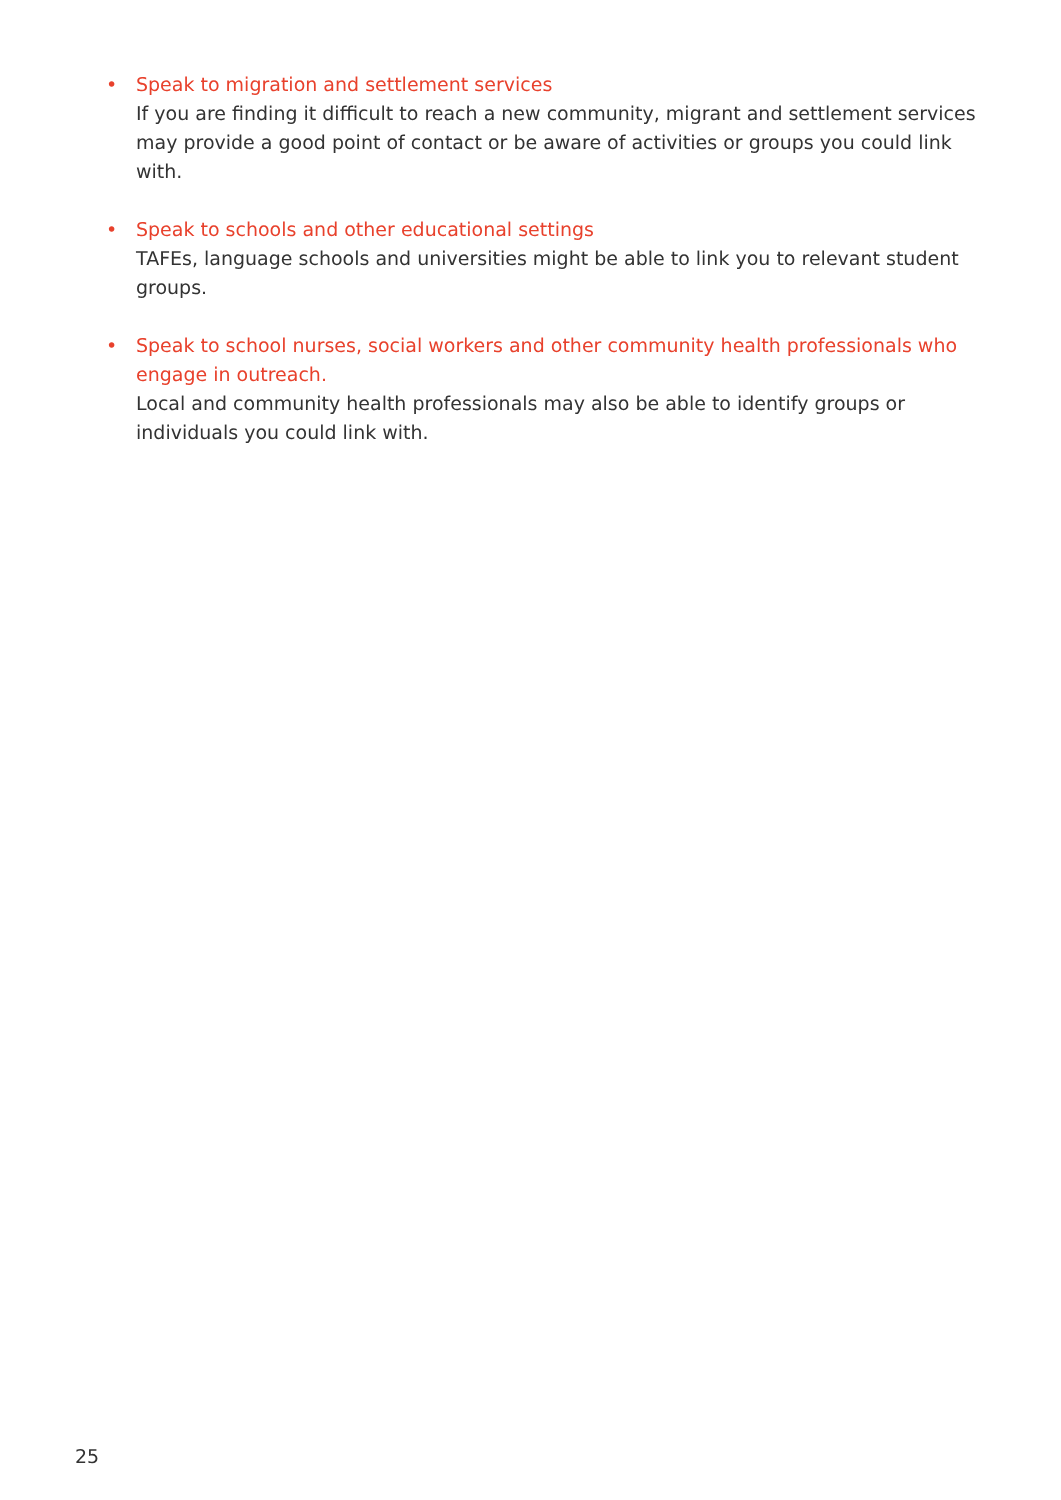•
Speak to migration and settlement services
If you are finding it difficult to reach a new community, migrant and settlement services may provide a good point of contact or be aware of activities or groups you could link with.
•
Speak to schools and other educational settings
TAFEs, language schools and universities might be able to link you to relevant student groups.
•
Speak to school nurses, social workers and other community health professionals who engage in outreach.
Local and community health professionals may also be able to identify groups or individuals you could link with.
25